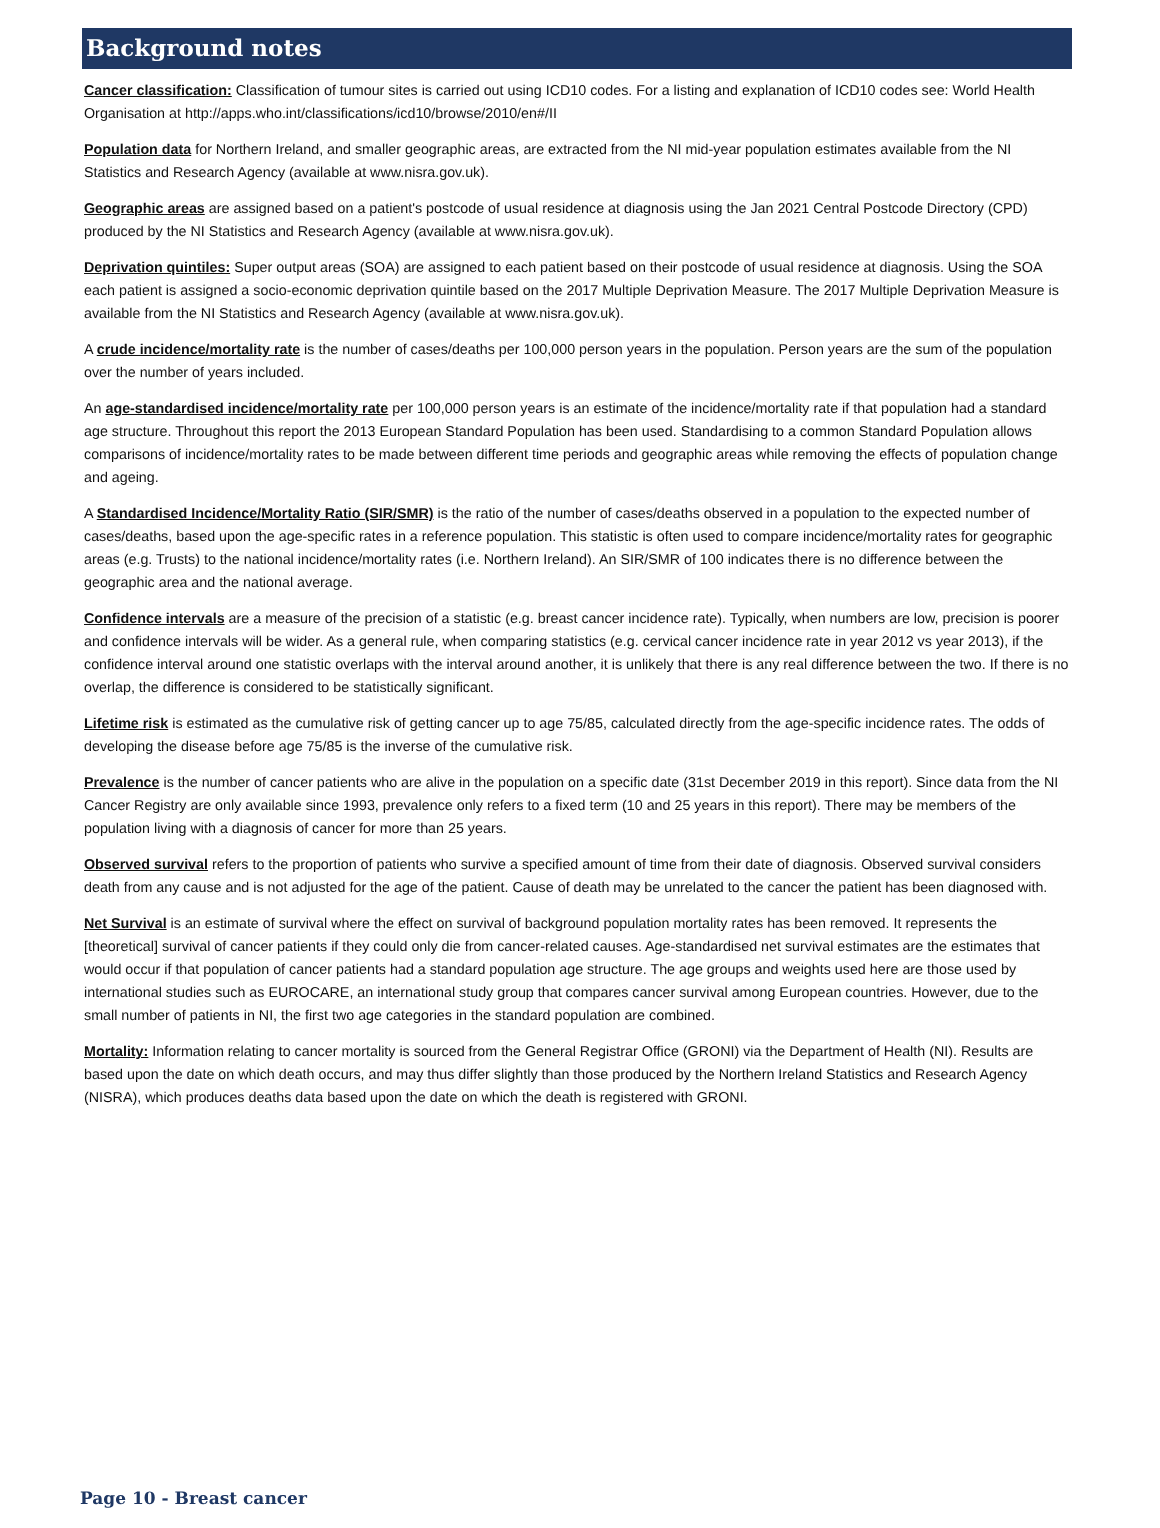Background notes
Cancer classification: Classification of tumour sites is carried out using ICD10 codes. For a listing and explanation of ICD10 codes see: World Health Organisation at http://apps.who.int/classifications/icd10/browse/2010/en#/II
Population data for Northern Ireland, and smaller geographic areas, are extracted from the NI mid-year population estimates available from the NI Statistics and Research Agency (available at www.nisra.gov.uk).
Geographic areas are assigned based on a patient's postcode of usual residence at diagnosis using the Jan 2021 Central Postcode Directory (CPD) produced by the NI Statistics and Research Agency (available at www.nisra.gov.uk).
Deprivation quintiles: Super output areas (SOA) are assigned to each patient based on their postcode of usual residence at diagnosis. Using the SOA each patient is assigned a socio-economic deprivation quintile based on the 2017 Multiple Deprivation Measure. The 2017 Multiple Deprivation Measure is available from the NI Statistics and Research Agency (available at www.nisra.gov.uk).
A crude incidence/mortality rate is the number of cases/deaths per 100,000 person years in the population. Person years are the sum of the population over the number of years included.
An age-standardised incidence/mortality rate per 100,000 person years is an estimate of the incidence/mortality rate if that population had a standard age structure. Throughout this report the 2013 European Standard Population has been used. Standardising to a common Standard Population allows comparisons of incidence/mortality rates to be made between different time periods and geographic areas while removing the effects of population change and ageing.
A Standardised Incidence/Mortality Ratio (SIR/SMR) is the ratio of the number of cases/deaths observed in a population to the expected number of cases/deaths, based upon the age-specific rates in a reference population. This statistic is often used to compare incidence/mortality rates for geographic areas (e.g. Trusts) to the national incidence/mortality rates (i.e. Northern Ireland). An SIR/SMR of 100 indicates there is no difference between the geographic area and the national average.
Confidence intervals are a measure of the precision of a statistic (e.g. breast cancer incidence rate). Typically, when numbers are low, precision is poorer and confidence intervals will be wider. As a general rule, when comparing statistics (e.g. cervical cancer incidence rate in year 2012 vs year 2013), if the confidence interval around one statistic overlaps with the interval around another, it is unlikely that there is any real difference between the two. If there is no overlap, the difference is considered to be statistically significant.
Lifetime risk is estimated as the cumulative risk of getting cancer up to age 75/85, calculated directly from the age-specific incidence rates. The odds of developing the disease before age 75/85 is the inverse of the cumulative risk.
Prevalence is the number of cancer patients who are alive in the population on a specific date (31st December 2019 in this report). Since data from the NI Cancer Registry are only available since 1993, prevalence only refers to a fixed term (10 and 25 years in this report). There may be members of the population living with a diagnosis of cancer for more than 25 years.
Observed survival refers to the proportion of patients who survive a specified amount of time from their date of diagnosis. Observed survival considers death from any cause and is not adjusted for the age of the patient. Cause of death may be unrelated to the cancer the patient has been diagnosed with.
Net Survival is an estimate of survival where the effect on survival of background population mortality rates has been removed. It represents the [theoretical] survival of cancer patients if they could only die from cancer-related causes. Age-standardised net survival estimates are the estimates that would occur if that population of cancer patients had a standard population age structure. The age groups and weights used here are those used by international studies such as EUROCARE, an international study group that compares cancer survival among European countries. However, due to the small number of patients in NI, the first two age categories in the standard population are combined.
Mortality: Information relating to cancer mortality is sourced from the General Registrar Office (GRONI) via the Department of Health (NI). Results are based upon the date on which death occurs, and may thus differ slightly than those produced by the Northern Ireland Statistics and Research Agency (NISRA), which produces deaths data based upon the date on which the death is registered with GRONI.
Page 10 - Breast cancer